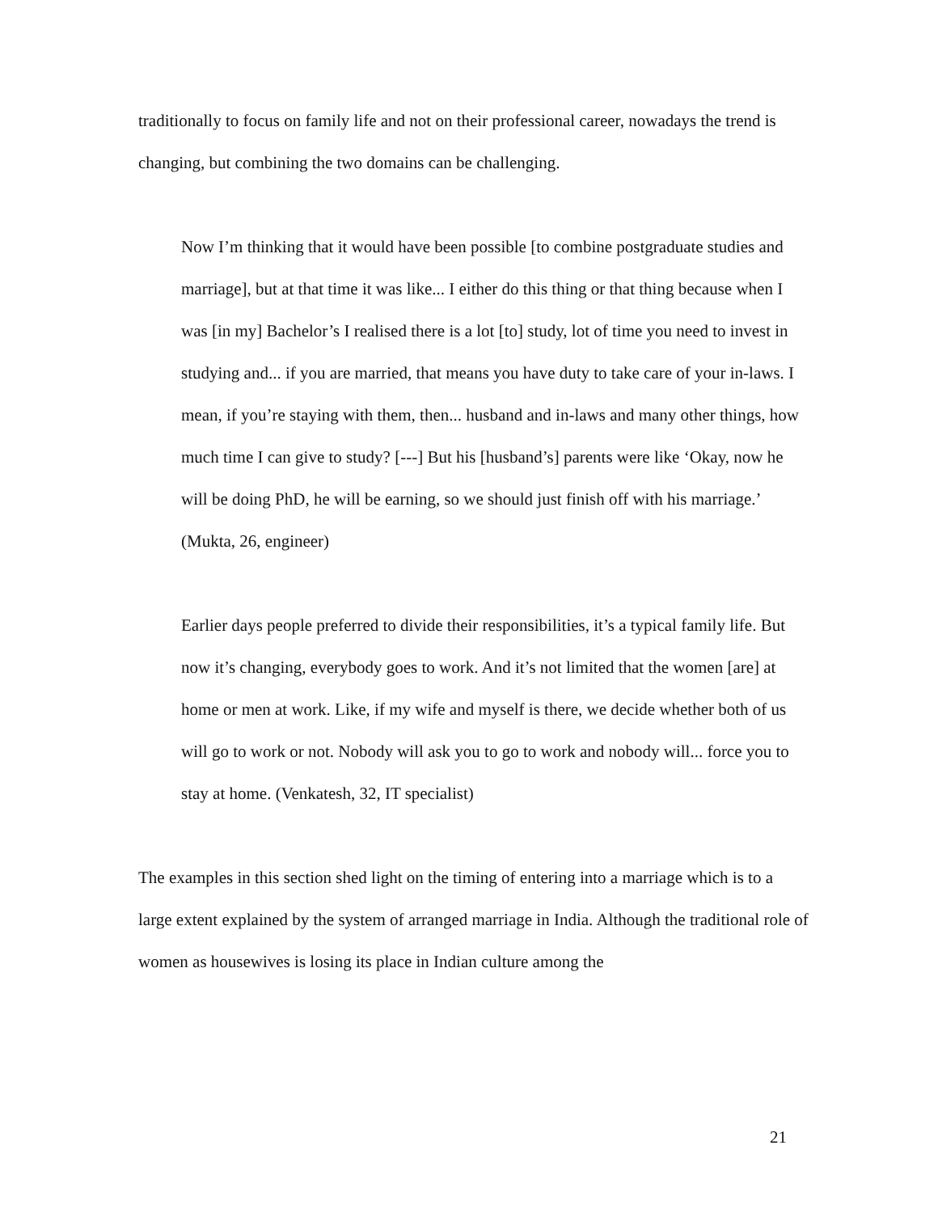traditionally to focus on family life and not on their professional career, nowadays the trend is changing, but combining the two domains can be challenging.
Now I’m thinking that it would have been possible [to combine postgraduate studies and marriage], but at that time it was like... I either do this thing or that thing because when I was [in my] Bachelor’s I realised there is a lot [to] study, lot of time you need to invest in studying and... if you are married, that means you have duty to take care of your in-laws. I mean, if you’re staying with them, then... husband and in-laws and many other things, how much time I can give to study? [---] But his [husband’s] parents were like ‘Okay, now he will be doing PhD, he will be earning, so we should just finish off with his marriage.’ (Mukta, 26, engineer)
Earlier days people preferred to divide their responsibilities, it’s a typical family life. But now it’s changing, everybody goes to work. And it’s not limited that the women [are] at home or men at work. Like, if my wife and myself is there, we decide whether both of us will go to work or not. Nobody will ask you to go to work and nobody will... force you to stay at home. (Venkatesh, 32, IT specialist)
The examples in this section shed light on the timing of entering into a marriage which is to a large extent explained by the system of arranged marriage in India. Although the traditional role of women as housewives is losing its place in Indian culture among the
21